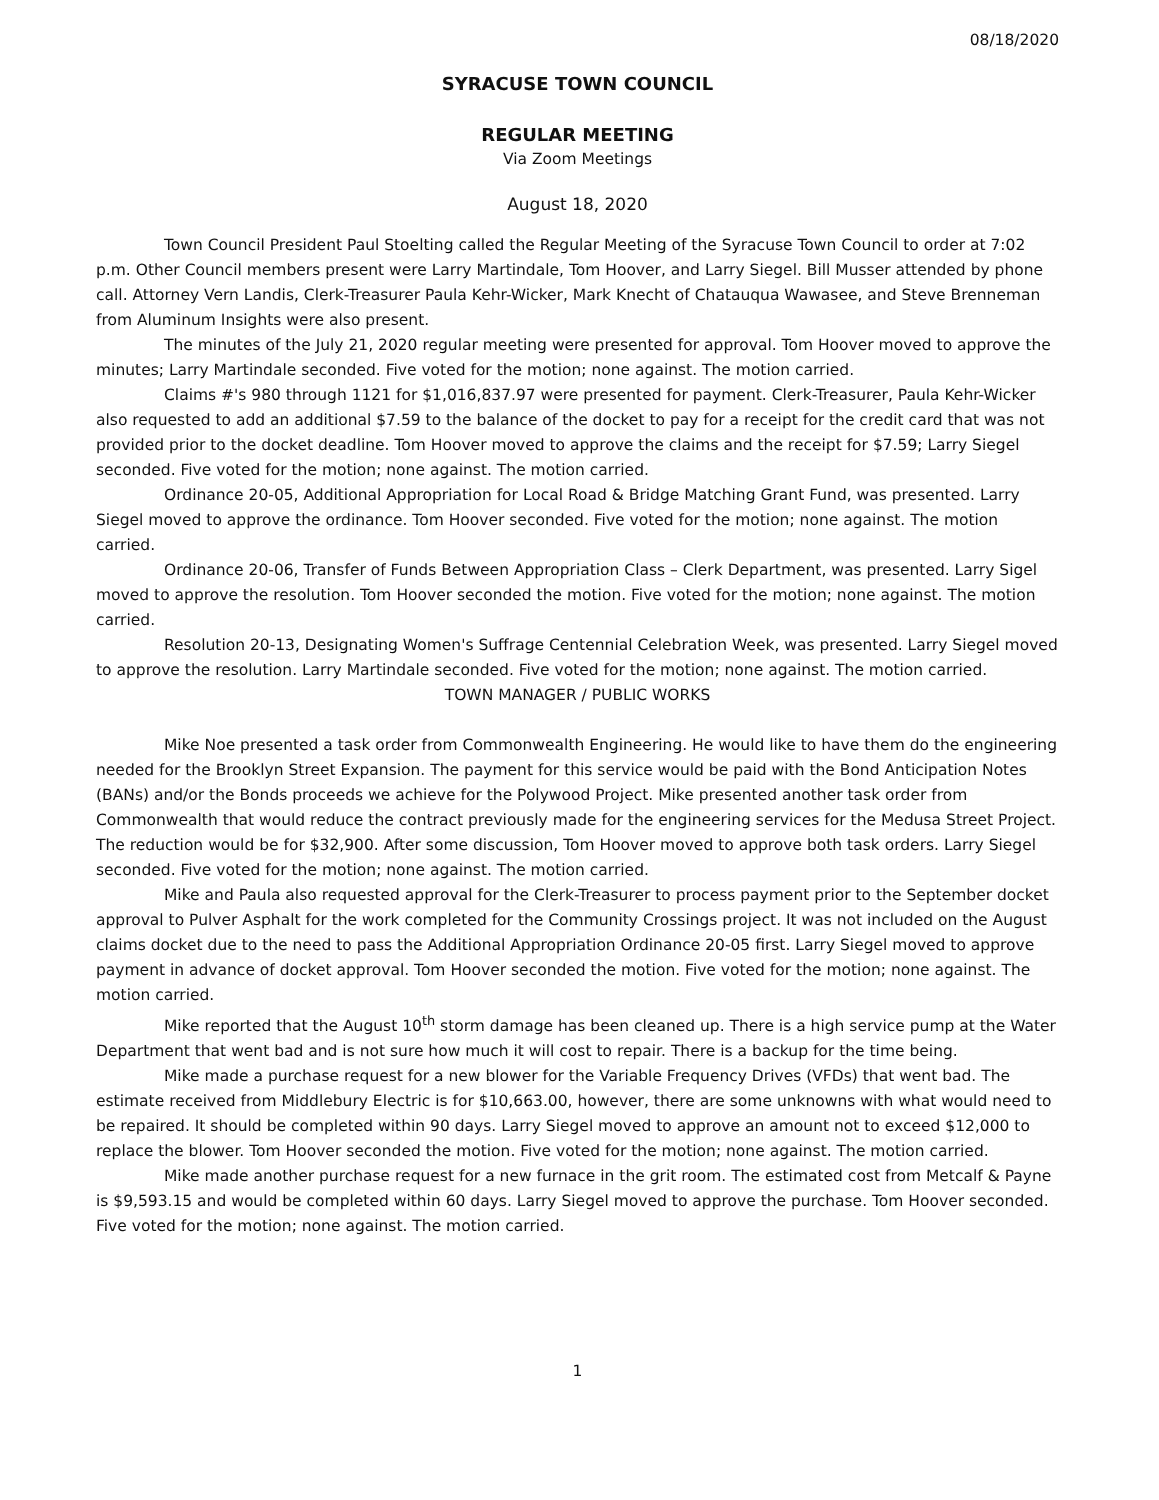08/18/2020
SYRACUSE TOWN COUNCIL
REGULAR MEETING
Via Zoom Meetings
August 18, 2020
Town Council President Paul Stoelting called the Regular Meeting of the Syracuse Town Council to order at 7:02 p.m. Other Council members present were Larry Martindale, Tom Hoover, and Larry Siegel. Bill Musser attended by phone call. Attorney Vern Landis, Clerk-Treasurer Paula Kehr-Wicker, Mark Knecht of Chatauqua Wawasee, and Steve Brenneman from Aluminum Insights were also present.
The minutes of the July 21, 2020 regular meeting were presented for approval. Tom Hoover moved to approve the minutes; Larry Martindale seconded. Five voted for the motion; none against. The motion carried.
Claims #'s 980 through 1121 for $1,016,837.97 were presented for payment. Clerk-Treasurer, Paula Kehr-Wicker also requested to add an additional $7.59 to the balance of the docket to pay for a receipt for the credit card that was not provided prior to the docket deadline. Tom Hoover moved to approve the claims and the receipt for $7.59; Larry Siegel seconded. Five voted for the motion; none against. The motion carried.
Ordinance 20-05, Additional Appropriation for Local Road & Bridge Matching Grant Fund, was presented. Larry Siegel moved to approve the ordinance. Tom Hoover seconded. Five voted for the motion; none against. The motion carried.
Ordinance 20-06, Transfer of Funds Between Appropriation Class – Clerk Department, was presented. Larry Sigel moved to approve the resolution. Tom Hoover seconded the motion. Five voted for the motion; none against. The motion carried.
Resolution 20-13, Designating Women's Suffrage Centennial Celebration Week, was presented. Larry Siegel moved to approve the resolution. Larry Martindale seconded. Five voted for the motion; none against. The motion carried.
TOWN MANAGER / PUBLIC WORKS
Mike Noe presented a task order from Commonwealth Engineering. He would like to have them do the engineering needed for the Brooklyn Street Expansion. The payment for this service would be paid with the Bond Anticipation Notes (BANs) and/or the Bonds proceeds we achieve for the Polywood Project. Mike presented another task order from Commonwealth that would reduce the contract previously made for the engineering services for the Medusa Street Project. The reduction would be for $32,900. After some discussion, Tom Hoover moved to approve both task orders. Larry Siegel seconded. Five voted for the motion; none against. The motion carried.
Mike and Paula also requested approval for the Clerk-Treasurer to process payment prior to the September docket approval to Pulver Asphalt for the work completed for the Community Crossings project. It was not included on the August claims docket due to the need to pass the Additional Appropriation Ordinance 20-05 first. Larry Siegel moved to approve payment in advance of docket approval. Tom Hoover seconded the motion. Five voted for the motion; none against. The motion carried.
Mike reported that the August 10<sup>th</sup> storm damage has been cleaned up. There is a high service pump at the Water Department that went bad and is not sure how much it will cost to repair. There is a backup for the time being.
Mike made a purchase request for a new blower for the Variable Frequency Drives (VFDs) that went bad. The estimate received from Middlebury Electric is for $10,663.00, however, there are some unknowns with what would need to be repaired. It should be completed within 90 days. Larry Siegel moved to approve an amount not to exceed $12,000 to replace the blower. Tom Hoover seconded the motion. Five voted for the motion; none against. The motion carried.
Mike made another purchase request for a new furnace in the grit room. The estimated cost from Metcalf & Payne is $9,593.15 and would be completed within 60 days. Larry Siegel moved to approve the purchase. Tom Hoover seconded. Five voted for the motion; none against. The motion carried.
1